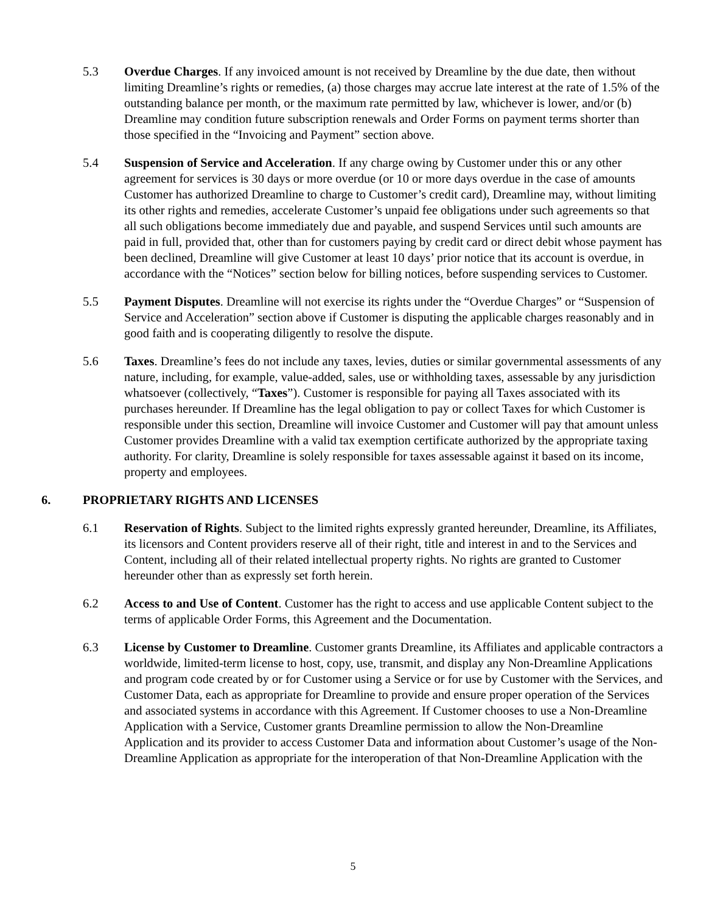5.3 Overdue Charges. If any invoiced amount is not received by Dreamline by the due date, then without limiting Dreamline’s rights or remedies, (a) those charges may accrue late interest at the rate of 1.5% of the outstanding balance per month, or the maximum rate permitted by law, whichever is lower, and/or (b) Dreamline may condition future subscription renewals and Order Forms on payment terms shorter than those specified in the “Invoicing and Payment” section above.
5.4 Suspension of Service and Acceleration. If any charge owing by Customer under this or any other agreement for services is 30 days or more overdue (or 10 or more days overdue in the case of amounts Customer has authorized Dreamline to charge to Customer’s credit card), Dreamline may, without limiting its other rights and remedies, accelerate Customer’s unpaid fee obligations under such agreements so that all such obligations become immediately due and payable, and suspend Services until such amounts are paid in full, provided that, other than for customers paying by credit card or direct debit whose payment has been declined, Dreamline will give Customer at least 10 days’ prior notice that its account is overdue, in accordance with the “Notices” section below for billing notices, before suspending services to Customer.
5.5 Payment Disputes. Dreamline will not exercise its rights under the “Overdue Charges” or “Suspension of Service and Acceleration” section above if Customer is disputing the applicable charges reasonably and in good faith and is cooperating diligently to resolve the dispute.
5.6 Taxes. Dreamline’s fees do not include any taxes, levies, duties or similar governmental assessments of any nature, including, for example, value-added, sales, use or withholding taxes, assessable by any jurisdiction whatsoever (collectively, “Taxes”). Customer is responsible for paying all Taxes associated with its purchases hereunder. If Dreamline has the legal obligation to pay or collect Taxes for which Customer is responsible under this section, Dreamline will invoice Customer and Customer will pay that amount unless Customer provides Dreamline with a valid tax exemption certificate authorized by the appropriate taxing authority. For clarity, Dreamline is solely responsible for taxes assessable against it based on its income, property and employees.
6. PROPRIETARY RIGHTS AND LICENSES
6.1 Reservation of Rights. Subject to the limited rights expressly granted hereunder, Dreamline, its Affiliates, its licensors and Content providers reserve all of their right, title and interest in and to the Services and Content, including all of their related intellectual property rights. No rights are granted to Customer hereunder other than as expressly set forth herein.
6.2 Access to and Use of Content. Customer has the right to access and use applicable Content subject to the terms of applicable Order Forms, this Agreement and the Documentation.
6.3 License by Customer to Dreamline. Customer grants Dreamline, its Affiliates and applicable contractors a worldwide, limited-term license to host, copy, use, transmit, and display any Non-Dreamline Applications and program code created by or for Customer using a Service or for use by Customer with the Services, and Customer Data, each as appropriate for Dreamline to provide and ensure proper operation of the Services and associated systems in accordance with this Agreement. If Customer chooses to use a Non-Dreamline Application with a Service, Customer grants Dreamline permission to allow the Non-Dreamline Application and its provider to access Customer Data and information about Customer’s usage of the Non-Dreamline Application as appropriate for the interoperation of that Non-Dreamline Application with the
5